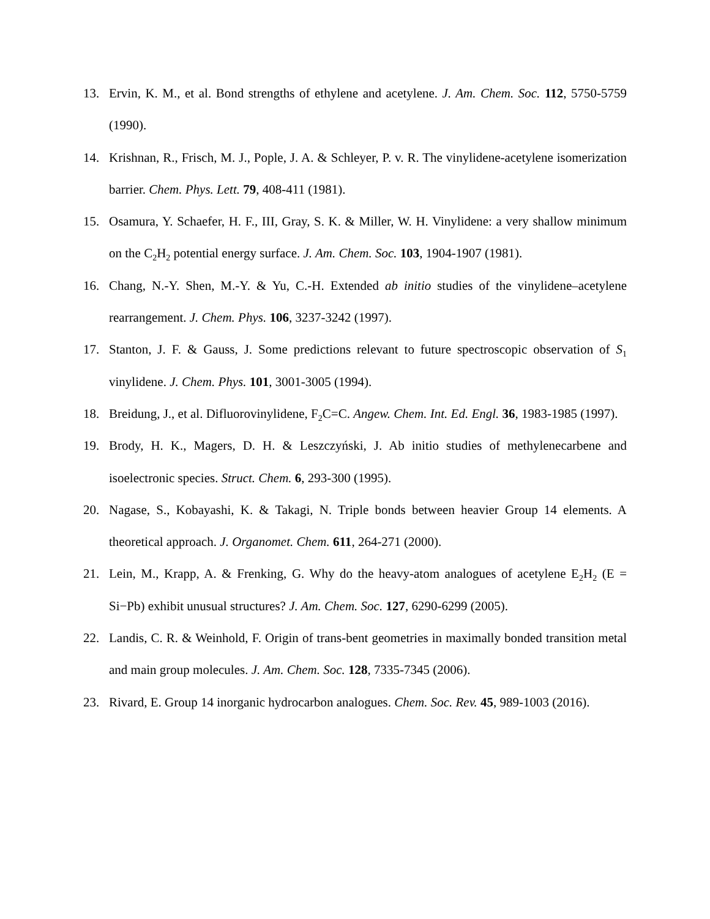13. Ervin, K. M., et al. Bond strengths of ethylene and acetylene. J. Am. Chem. Soc. 112, 5750-5759 (1990).
14. Krishnan, R., Frisch, M. J., Pople, J. A. & Schleyer, P. v. R. The vinylidene-acetylene isomerization barrier. Chem. Phys. Lett. 79, 408-411 (1981).
15. Osamura, Y. Schaefer, H. F., III, Gray, S. K. & Miller, W. H. Vinylidene: a very shallow minimum on the C<sub>2</sub>H<sub>2</sub> potential energy surface. J. Am. Chem. Soc. 103, 1904-1907 (1981).
16. Chang, N.-Y. Shen, M.-Y. & Yu, C.-H. Extended ab initio studies of the vinylidene–acetylene rearrangement. J. Chem. Phys. 106, 3237-3242 (1997).
17. Stanton, J. F. & Gauss, J. Some predictions relevant to future spectroscopic observation of S<sub>1</sub> vinylidene. J. Chem. Phys. 101, 3001-3005 (1994).
18. Breidung, J., et al. Difluorovinylidene, F<sub>2</sub>C=C. Angew. Chem. Int. Ed. Engl. 36, 1983-1985 (1997).
19. Brody, H. K., Magers, D. H. & Leszczyński, J. Ab initio studies of methylenecarbene and isoelectronic species. Struct. Chem. 6, 293-300 (1995).
20. Nagase, S., Kobayashi, K. & Takagi, N. Triple bonds between heavier Group 14 elements. A theoretical approach. J. Organomet. Chem. 611, 264-271 (2000).
21. Lein, M., Krapp, A. & Frenking, G. Why do the heavy-atom analogues of acetylene E<sub>2</sub>H<sub>2</sub> (E = Si−Pb) exhibit unusual structures? J. Am. Chem. Soc. 127, 6290-6299 (2005).
22. Landis, C. R. & Weinhold, F. Origin of trans-bent geometries in maximally bonded transition metal and main group molecules. J. Am. Chem. Soc. 128, 7335-7345 (2006).
23. Rivard, E. Group 14 inorganic hydrocarbon analogues. Chem. Soc. Rev. 45, 989-1003 (2016).